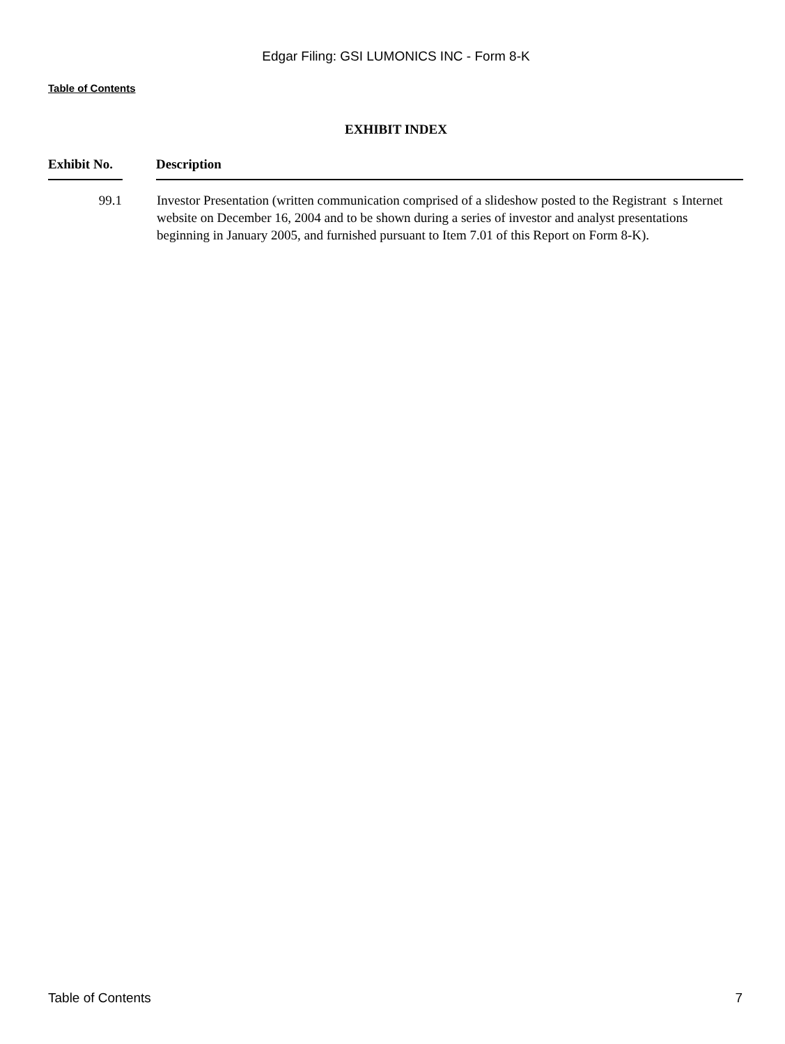Edgar Filing: GSI LUMONICS INC - Form 8-K
Table of Contents
EXHIBIT INDEX
| Exhibit No. | | Description |
| --- | --- | --- |
| 99.1 | | Investor Presentation (written communication comprised of a slideshow posted to the Registrant s Internet website on December 16, 2004 and to be shown during a series of investor and analyst presentations beginning in January 2005, and furnished pursuant to Item 7.01 of this Report on Form 8-K). |
Table of Contents 7